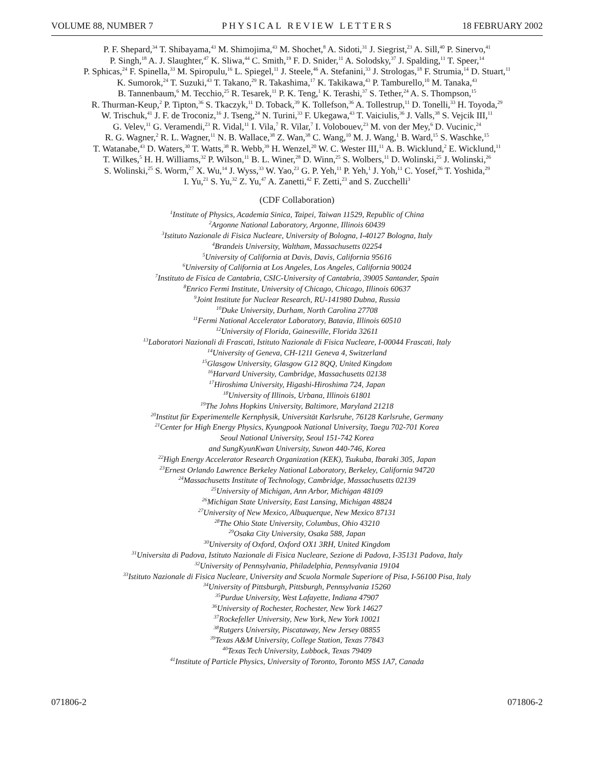VOLUME 88, NUMBER 7 PHYSICAL REVIEW LETTERS 18 FEBRUARY 2002
P. F. Shepard,<sup>34</sup> T. Shibayama,<sup>43</sup> M. Shimojima,<sup>43</sup> M. Shochet,<sup>8</sup> A. Sidoti,<sup>31</sup> J. Siegrist,<sup>23</sup> A. Sill,<sup>40</sup> P. Sinervo,<sup>41</sup>
P. Singh,<sup>18</sup> A. J. Slaughter,<sup>47</sup> K. Sliwa,<sup>44</sup> C. Smith,<sup>19</sup> F. D. Snider,<sup>11</sup> A. Solodsky,<sup>37</sup> J. Spalding,<sup>11</sup> T. Speer,<sup>14</sup>
P. Sphicas,<sup>24</sup> F. Spinella,<sup>33</sup> M. Spiropulu,<sup>16</sup> L. Spiegel,<sup>11</sup> J. Steele,<sup>46</sup> A. Stefanini,<sup>33</sup> J. Strologas,<sup>18</sup> F. Strumia,<sup>14</sup> D. Stuart,<sup>11</sup>
K. Sumorok,<sup>24</sup> T. Suzuki,<sup>43</sup> T. Takano,<sup>29</sup> R. Takashima,<sup>17</sup> K. Takikawa,<sup>43</sup> P. Tamburello,<sup>10</sup> M. Tanaka,<sup>43</sup>
B. Tannenbaum,<sup>6</sup> M. Tecchio,<sup>25</sup> R. Tesarek,<sup>11</sup> P. K. Teng,<sup>1</sup> K. Terashi,<sup>37</sup> S. Tether,<sup>24</sup> A. S. Thompson,<sup>15</sup>
R. Thurman-Keup,<sup>2</sup> P. Tipton,<sup>36</sup> S. Tkaczyk,<sup>11</sup> D. Toback,<sup>39</sup> K. Tollefson,<sup>36</sup> A. Tollestrup,<sup>11</sup> D. Tonelli,<sup>33</sup> H. Toyoda,<sup>29</sup>
W. Trischuk,<sup>41</sup> J. F. de Troconiz,<sup>16</sup> J. Tseng,<sup>24</sup> N. Turini,<sup>33</sup> F. Ukegawa,<sup>43</sup> T. Vaiciulis,<sup>36</sup> J. Valls,<sup>38</sup> S. Vejcik III,<sup>11</sup>
G. Velev,<sup>11</sup> G. Veramendi,<sup>23</sup> R. Vidal,<sup>11</sup> I. Vila,<sup>7</sup> R. Vilar,<sup>7</sup> I. Volobouev,<sup>23</sup> M. von der Mey,<sup>6</sup> D. Vucinic,<sup>24</sup>
R. G. Wagner,<sup>2</sup> R. L. Wagner,<sup>11</sup> N. B. Wallace,<sup>38</sup> Z. Wan,<sup>38</sup> C. Wang,<sup>10</sup> M. J. Wang,<sup>1</sup> B. Ward,<sup>15</sup> S. Waschke,<sup>15</sup>
T. Watanabe,<sup>43</sup> D. Waters,<sup>30</sup> T. Watts,<sup>38</sup> R. Webb,<sup>39</sup> H. Wenzel,<sup>20</sup> W. C. Wester III,<sup>11</sup> A. B. Wicklund,<sup>2</sup> E. Wicklund,<sup>11</sup>
T. Wilkes,<sup>5</sup> H. H. Williams,<sup>32</sup> P. Wilson,<sup>11</sup> B. L. Winer,<sup>28</sup> D. Winn,<sup>25</sup> S. Wolbers,<sup>11</sup> D. Wolinski,<sup>25</sup> J. Wolinski,<sup>26</sup>
S. Wolinski,<sup>25</sup> S. Worm,<sup>27</sup> X. Wu,<sup>14</sup> J. Wyss,<sup>33</sup> W. Yao,<sup>23</sup> G. P. Yeh,<sup>11</sup> P. Yeh,<sup>1</sup> J. Yoh,<sup>11</sup> C. Yosef,<sup>26</sup> T. Yoshida,<sup>29</sup>
I. Yu,<sup>21</sup> S. Yu,<sup>32</sup> Z. Yu,<sup>47</sup> A. Zanetti,<sup>42</sup> F. Zetti,<sup>23</sup> and S. Zucchelli<sup>3</sup>
(CDF Collaboration)
<sup>1</sup> Institute of Physics, Academia Sinica, Taipei, Taiwan 11529, Republic of China
<sup>2</sup> Argonne National Laboratory, Argonne, Illinois 60439
<sup>3</sup> Istituto Nazionale di Fisica Nucleare, University of Bologna, I-40127 Bologna, Italy
<sup>4</sup> Brandeis University, Waltham, Massachusetts 02254
<sup>5</sup> University of California at Davis, Davis, California 95616
<sup>6</sup> University of California at Los Angeles, Los Angeles, California 90024
<sup>7</sup> Instituto de Fisica de Cantabria, CSIC-University of Cantabria, 39005 Santander, Spain
<sup>8</sup> Enrico Fermi Institute, University of Chicago, Chicago, Illinois 60637
<sup>9</sup> Joint Institute for Nuclear Research, RU-141980 Dubna, Russia
<sup>10</sup> Duke University, Durham, North Carolina 27708
<sup>11</sup> Fermi National Accelerator Laboratory, Batavia, Illinois 60510
<sup>12</sup> University of Florida, Gainesville, Florida 32611
<sup>13</sup> Laboratori Nazionali di Frascati, Istituto Nazionale di Fisica Nucleare, I-00044 Frascati, Italy
<sup>14</sup> University of Geneva, CH-1211 Geneva 4, Switzerland
<sup>15</sup> Glasgow University, Glasgow G12 8QQ, United Kingdom
<sup>16</sup> Harvard University, Cambridge, Massachusetts 02138
<sup>17</sup> Hiroshima University, Higashi-Hiroshima 724, Japan
<sup>18</sup> University of Illinois, Urbana, Illinois 61801
<sup>19</sup> The Johns Hopkins University, Baltimore, Maryland 21218
<sup>20</sup> Institut für Experimentelle Kernphysik, Universität Karlsruhe, 76128 Karlsruhe, Germany
<sup>21</sup> Center for High Energy Physics, Kyungpook National University, Taegu 702-701 Korea
Seoul National University, Seoul 151-742 Korea
and SungKyunKwan University, Suwon 440-746, Korea
<sup>22</sup> High Energy Accelerator Research Organization (KEK), Tsukuba, Ibaraki 305, Japan
<sup>23</sup> Ernest Orlando Lawrence Berkeley National Laboratory, Berkeley, California 94720
<sup>24</sup> Massachusetts Institute of Technology, Cambridge, Massachusetts 02139
<sup>25</sup> University of Michigan, Ann Arbor, Michigan 48109
<sup>26</sup> Michigan State University, East Lansing, Michigan 48824
<sup>27</sup> University of New Mexico, Albuquerque, New Mexico 87131
<sup>28</sup> The Ohio State University, Columbus, Ohio 43210
<sup>29</sup> Osaka City University, Osaka 588, Japan
<sup>30</sup> University of Oxford, Oxford OX1 3RH, United Kingdom
<sup>31</sup> Universita di Padova, Istituto Nazionale di Fisica Nucleare, Sezione di Padova, I-35131 Padova, Italy
<sup>32</sup> University of Pennsylvania, Philadelphia, Pennsylvania 19104
<sup>33</sup> Istituto Nazionale di Fisica Nucleare, University and Scuola Normale Superiore of Pisa, I-56100 Pisa, Italy
<sup>34</sup> University of Pittsburgh, Pittsburgh, Pennsylvania 15260
<sup>35</sup> Purdue University, West Lafayette, Indiana 47907
<sup>36</sup> University of Rochester, Rochester, New York 14627
<sup>37</sup> Rockefeller University, New York, New York 10021
<sup>38</sup> Rutgers University, Piscataway, New Jersey 08855
<sup>39</sup> Texas A&M University, College Station, Texas 77843
<sup>40</sup> Texas Tech University, Lubbock, Texas 79409
<sup>41</sup> Institute of Particle Physics, University of Toronto, Toronto M5S 1A7, Canada
071806-2 071806-2